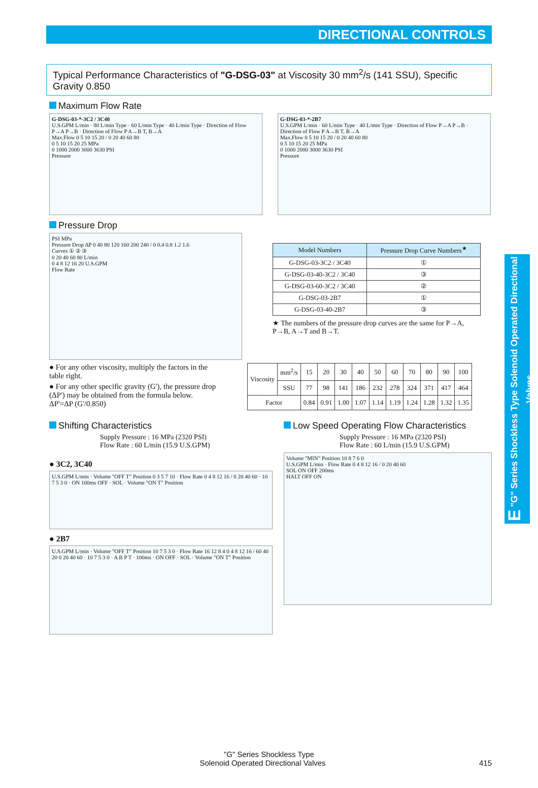DIRECTIONAL CONTROLS
Typical Performance Characteristics of "G-DSG-03" at Viscosity 30 mm<sup>2</sup>/s (141 SSU), Specific Gravity 0.850
Maximum Flow Rate
G-DSG-03-*-3C2 / 3C40
U.S.GPM L/min · 80 L/min Type · 60 L/min Type · 40 L/min Type · Direction of Flow P→A P→B · Direction of Flow P A→B T, B→A
Max.Flow 0 5 10 15 20 / 0 20 40 60 80
0 5 10 15 20 25 MPa
0 1000 2000 3000 3630 PSI
Pressure
G-DSG-03-*-2B7
U.S.GPM L/min · 60 L/min Type · 40 L/min Type · Direction of Flow P→A P→B · Direction of Flow P A→B T, B→A
Max.Flow 0 5 10 15 20 / 0 20 40 60 80
0 5 10 15 20 25 MPa
0 1000 2000 3000 3630 PSI
Pressure
Pressure Drop
PSI MPa
Pressure Drop ΔP 0 40 80 120 160 200 240 / 0 0.4 0.8 1.2 1.6
Curves ① ② ③
0 20 40 60 80 L/min
0 4 8 12 16 20 U.S.GPM
Flow Rate
| Model Numbers | Pressure Drop Curve Numbers<sup>★</sup> |
| --- | --- |
| G-DSG-03-3C2 / 3C40 | ① |
| G-DSG-03-40-3C2 / 3C40 | ③ |
| G-DSG-03-60-3C2 / 3C40 | ② |
| G-DSG-03-2B7 | ① |
| G-DSG-03-40-2B7 | ③ |
★ The numbers of the pressure drop curves are the same for P→A, P→B, A→T and B→T.
● For any other viscosity, multiply the factors in the table right.
● For any other specific gravity (G'), the pressure drop (ΔP') may be obtained from the formula below.
ΔP'=ΔP (G'/0.850)
| Viscosity | mm<sup>2</sup>/s | 15 | 20 | 30 | 40 | 50 | 60 | 70 | 80 | 90 | 100 |
| | SSU | 77 | 98 | 141 | 186 | 232 | 278 | 324 | 371 | 417 | 464 |
| Factor | | 0.84 | 0.91 | 1.00 | 1.07 | 1.14 | 1.19 | 1.24 | 1.28 | 1.32 | 1.35 |
Shifting Characteristics
Supply Pressure : 16 MPa (2320 PSI)
Flow Rate : 60 L/min (15.9 U.S.GPM)
● 3C2, 3C40
U.S.GPM L/min · Volume "OFF T" Position 0 3 5 7 10 · Flow Rate 0 4 8 12 16 / 0 20 40 60 · 10 7 5 3 0 · ON 100ms OFF · SOL · Volume "ON T" Position
● 2B7
U.S.GPM L/min · Volume "OFF T" Position 10 7 5 3 0 · Flow Rate 16 12 8 4 0 4 8 12 16 / 60 40 20 0 20 40 60 · 10 7 5 3 0 · A B P T · 100ms · ON OFF · SOL · Volume "ON T" Position
Low Speed Operating Flow Characteristics
Supply Pressure : 16 MPa (2320 PSI)
Flow Rate : 60 L/min (15.9 U.S.GPM)
Volume "MIN" Position 10 8 7 6 0
U.S.GPM L/min · Flow Rate 0 4 8 12 16 / 0 20 40 60
SOL ON OFF 200ms
HALT OFF ON
E "G" Series Shockless Type Solenoid Operated Directional Valves
"G" Series Shockless Type
Solenoid Operated Directional Valves 415